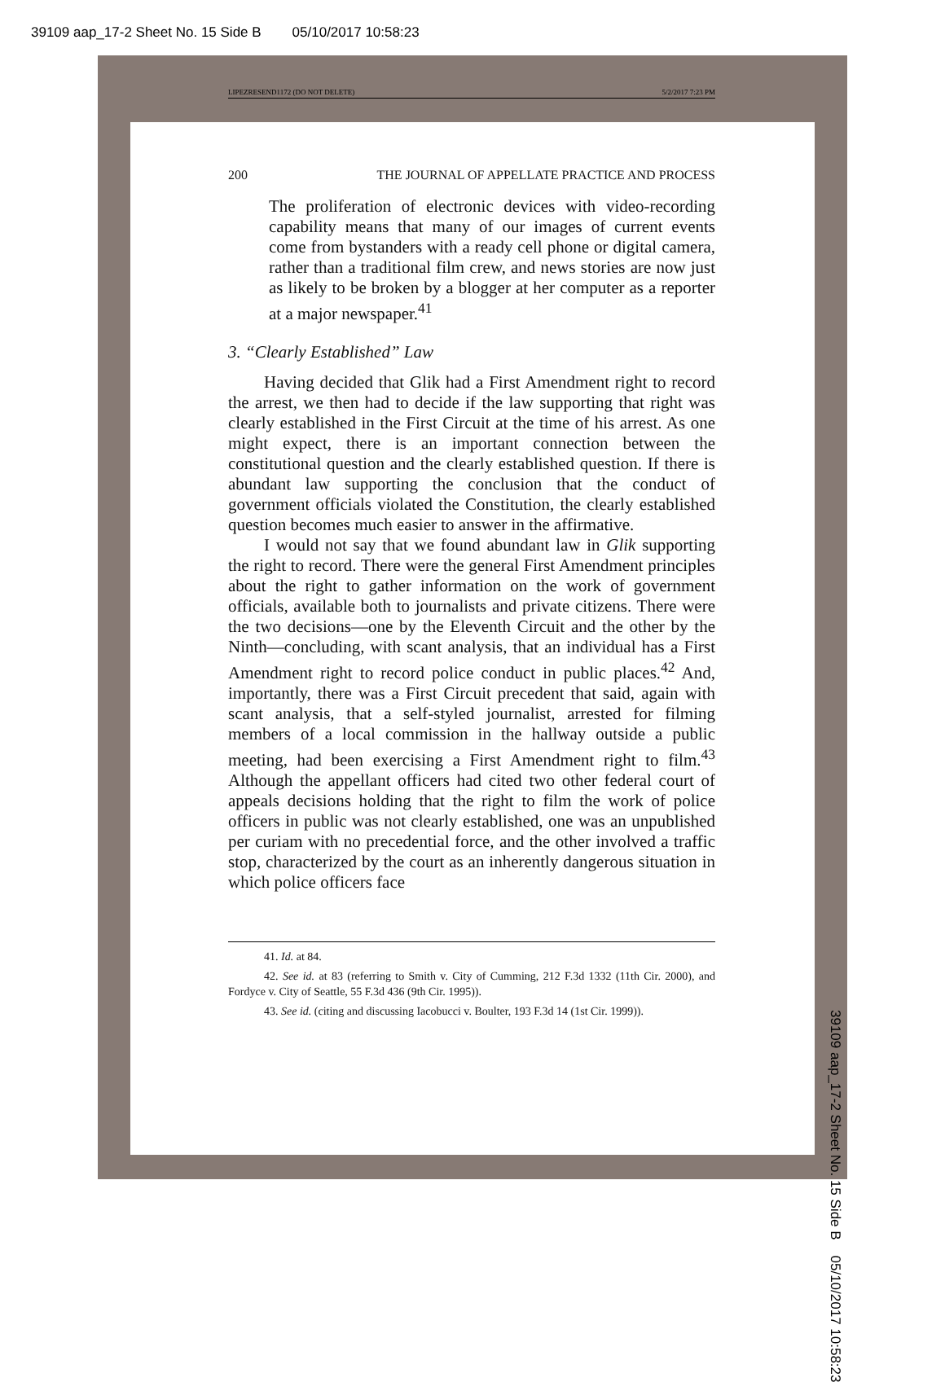39109 aap_17-2 Sheet No. 15 Side B 05/10/2017 10:58:23
LIPEZRESEND1172 (DO NOT DELETE) 5/2/2017 7:23 PM
200 THE JOURNAL OF APPELLATE PRACTICE AND PROCESS
The proliferation of electronic devices with video-recording capability means that many of our images of current events come from bystanders with a ready cell phone or digital camera, rather than a traditional film crew, and news stories are now just as likely to be broken by a blogger at her computer as a reporter at a major newspaper.<sup>41</sup>
3. “Clearly Established” Law
Having decided that Glik had a First Amendment right to record the arrest, we then had to decide if the law supporting that right was clearly established in the First Circuit at the time of his arrest. As one might expect, there is an important connection between the constitutional question and the clearly established question. If there is abundant law supporting the conclusion that the conduct of government officials violated the Constitution, the clearly established question becomes much easier to answer in the affirmative.
I would not say that we found abundant law in Glik supporting the right to record. There were the general First Amendment principles about the right to gather information on the work of government officials, available both to journalists and private citizens. There were the two decisions—one by the Eleventh Circuit and the other by the Ninth—concluding, with scant analysis, that an individual has a First Amendment right to record police conduct in public places.<sup>42</sup> And, importantly, there was a First Circuit precedent that said, again with scant analysis, that a self-styled journalist, arrested for filming members of a local commission in the hallway outside a public meeting, had been exercising a First Amendment right to film.<sup>43</sup> Although the appellant officers had cited two other federal court of appeals decisions holding that the right to film the work of police officers in public was not clearly established, one was an unpublished per curiam with no precedential force, and the other involved a traffic stop, characterized by the court as an inherently dangerous situation in which police officers face
41. Id. at 84.
42. See id. at 83 (referring to Smith v. City of Cumming, 212 F.3d 1332 (11th Cir. 2000), and Fordyce v. City of Seattle, 55 F.3d 436 (9th Cir. 1995)).
43. See id. (citing and discussing Iacobucci v. Boulter, 193 F.3d 14 (1st Cir. 1999)).
39109 aap_17-2 Sheet No. 15 Side B 05/10/2017 10:58:23